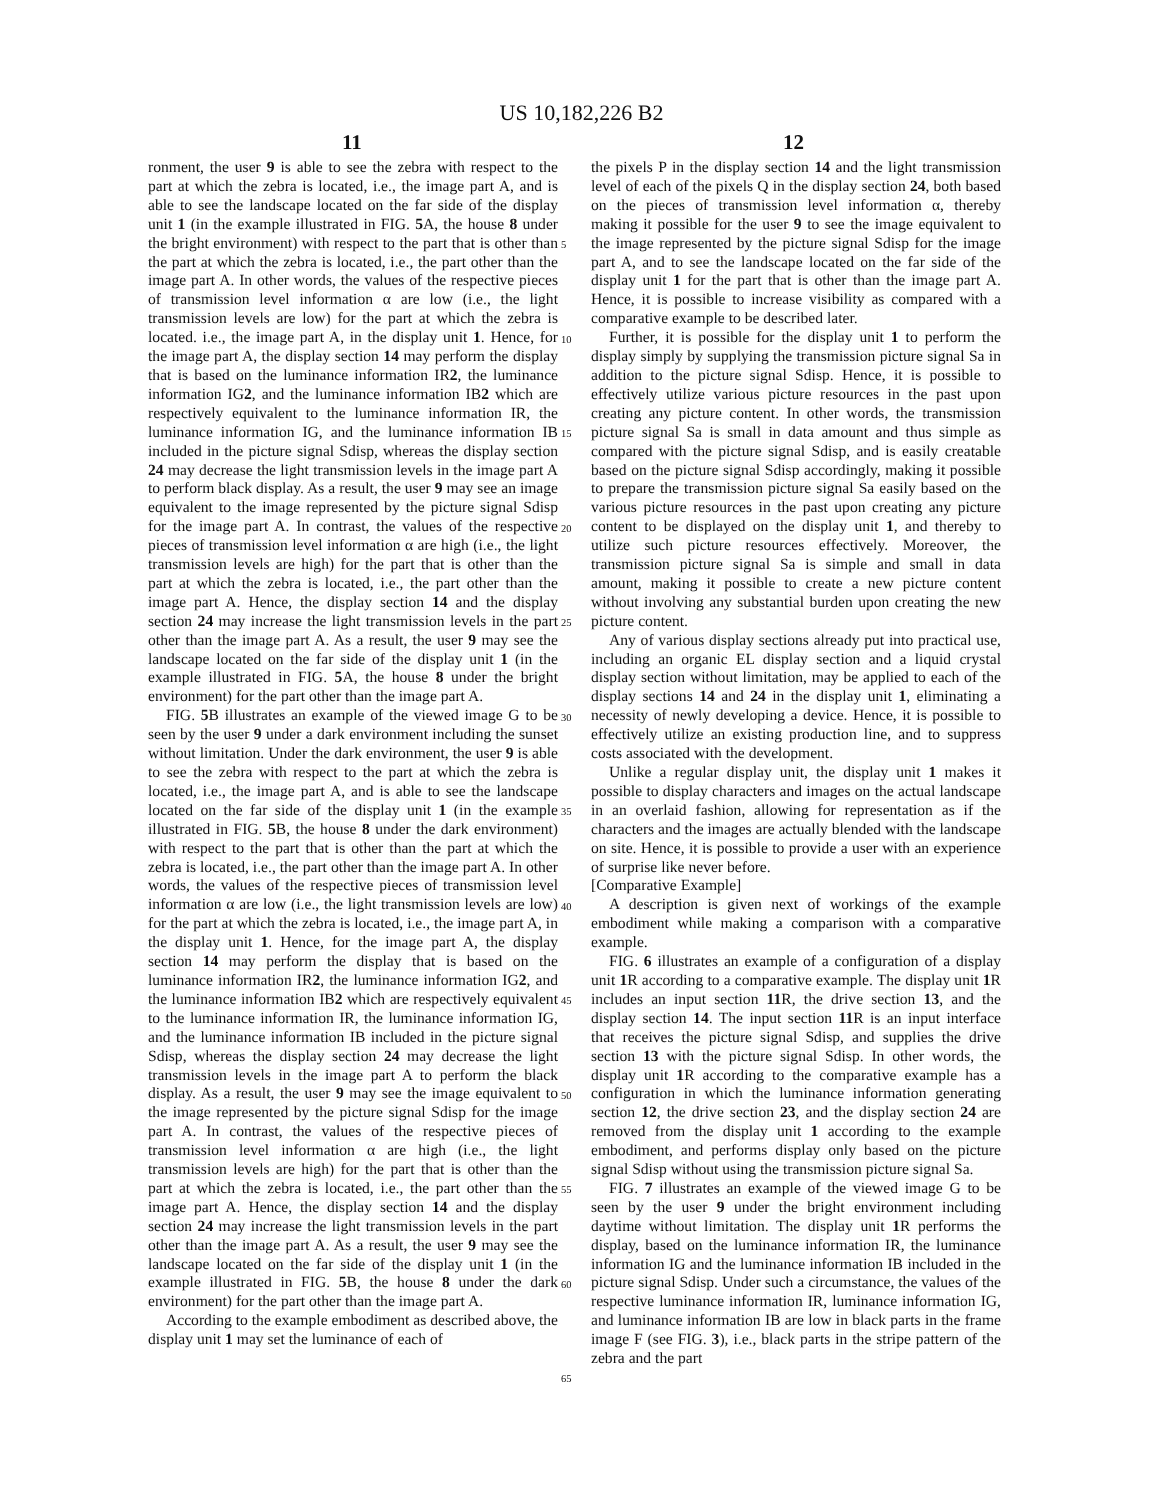US 10,182,226 B2
11 12
ronment, the user 9 is able to see the zebra with respect to the part at which the zebra is located, i.e., the image part A, and is able to see the landscape located on the far side of the display unit 1 (in the example illustrated in FIG. 5 A, the house 8 under the bright environment) with respect to the part that is other than the part at which the zebra is located, i.e., the part other than the image part A. In other words, the values of the respective pieces of transmission level information α are low (i.e., the light transmission levels are low) for the part at which the zebra is located. i.e., the image part A, in the display unit 1. Hence, for the image part A, the display section 14 may perform the display that is based on the luminance information IR2, the luminance information IG2, and the luminance information IB2 which are respectively equivalent to the luminance information IR, the luminance information IG, and the luminance information IB included in the picture signal Sdisp, whereas the display section 24 may decrease the light transmission levels in the image part A to perform black display. As a result, the user 9 may see an image equivalent to the image represented by the picture signal Sdisp for the image part A. In contrast, the values of the respective pieces of transmission level information α are high (i.e., the light transmission levels are high) for the part that is other than the part at which the zebra is located, i.e., the part other than the image part A. Hence, the display section 14 and the display section 24 may increase the light transmission levels in the part other than the image part A. As a result, the user 9 may see the landscape located on the far side of the display unit 1 (in the example illustrated in FIG. 5 A, the house 8 under the bright environment) for the part other than the image part A.
FIG. 5 B illustrates an example of the viewed image G to be seen by the user 9 under a dark environment including the sunset without limitation. Under the dark environment, the user 9 is able to see the zebra with respect to the part at which the zebra is located, i.e., the image part A, and is able to see the landscape located on the far side of the display unit 1 (in the example illustrated in FIG. 5 B, the house 8 under the dark environment) with respect to the part that is other than the part at which the zebra is located, i.e., the part other than the image part A. In other words, the values of the respective pieces of transmission level information α are low (i.e., the light transmission levels are low) for the part at which the zebra is located, i.e., the image part A, in the display unit 1. Hence, for the image part A, the display section 14 may perform the display that is based on the luminance information IR2, the luminance information IG2, and the luminance information IB2 which are respectively equivalent to the luminance information IR, the luminance information IG, and the luminance information IB included in the picture signal Sdisp, whereas the display section 24 may decrease the light transmission levels in the image part A to perform the black display. As a result, the user 9 may see the image equivalent to the image represented by the picture signal Sdisp for the image part A. In contrast, the values of the respective pieces of transmission level information α are high (i.e., the light transmission levels are high) for the part that is other than the part at which the zebra is located, i.e., the part other than the image part A. Hence, the display section 14 and the display section 24 may increase the light transmission levels in the part other than the image part A. As a result, the user 9 may see the landscape located on the far side of the display unit 1 (in the example illustrated in FIG. 5 B, the house 8 under the dark environment) for the part other than the image part A.
According to the example embodiment as described above, the display unit 1 may set the luminance of each of
5
10
15
20
25
30
35
40
45
50
55
60
65
the pixels P in the display section 14 and the light transmission level of each of the pixels Q in the display section 24, both based on the pieces of transmission level information α, thereby making it possible for the user 9 to see the image equivalent to the image represented by the picture signal Sdisp for the image part A, and to see the landscape located on the far side of the display unit 1 for the part that is other than the image part A. Hence, it is possible to increase visibility as compared with a comparative example to be described later.
Further, it is possible for the display unit 1 to perform the display simply by supplying the transmission picture signal Sa in addition to the picture signal Sdisp. Hence, it is possible to effectively utilize various picture resources in the past upon creating any picture content. In other words, the transmission picture signal Sa is small in data amount and thus simple as compared with the picture signal Sdisp, and is easily creatable based on the picture signal Sdisp accordingly, making it possible to prepare the transmission picture signal Sa easily based on the various picture resources in the past upon creating any picture content to be displayed on the display unit 1, and thereby to utilize such picture resources effectively. Moreover, the transmission picture signal Sa is simple and small in data amount, making it possible to create a new picture content without involving any substantial burden upon creating the new picture content.
Any of various display sections already put into practical use, including an organic EL display section and a liquid crystal display section without limitation, may be applied to each of the display sections 14 and 24 in the display unit 1, eliminating a necessity of newly developing a device. Hence, it is possible to effectively utilize an existing production line, and to suppress costs associated with the development.
Unlike a regular display unit, the display unit 1 makes it possible to display characters and images on the actual landscape in an overlaid fashion, allowing for representation as if the characters and the images are actually blended with the landscape on site. Hence, it is possible to provide a user with an experience of surprise like never before.
[Comparative Example]
A description is given next of workings of the example embodiment while making a comparison with a comparative example.
FIG. 6 illustrates an example of a configuration of a display unit 1 R according to a comparative example. The display unit 1 R includes an input section 11 R, the drive section 13, and the display section 14. The input section 11 R is an input interface that receives the picture signal Sdisp, and supplies the drive section 13 with the picture signal Sdisp. In other words, the display unit 1 R according to the comparative example has a configuration in which the luminance information generating section 12, the drive section 23, and the display section 24 are removed from the display unit 1 according to the example embodiment, and performs display only based on the picture signal Sdisp without using the transmission picture signal Sa.
FIG. 7 illustrates an example of the viewed image G to be seen by the user 9 under the bright environment including daytime without limitation. The display unit 1 R performs the display, based on the luminance information IR, the luminance information IG and the luminance information IB included in the picture signal Sdisp. Under such a circumstance, the values of the respective luminance information IR, luminance information IG, and luminance information IB are low in black parts in the frame image F (see FIG. 3), i.e., black parts in the stripe pattern of the zebra and the part